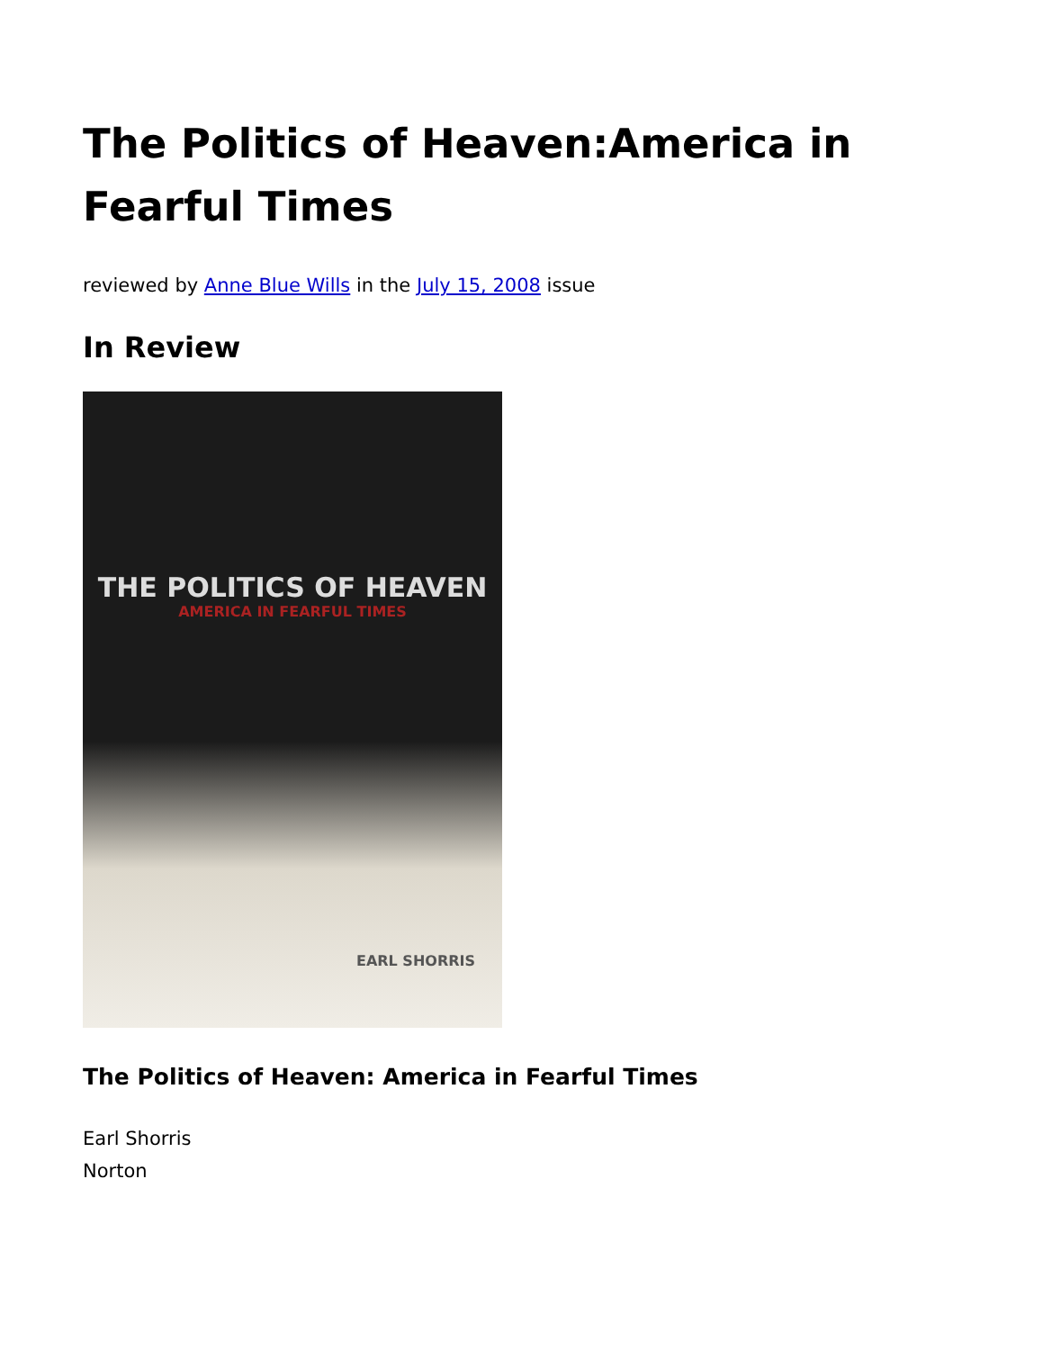The Politics of Heaven:America in Fearful Times
reviewed by Anne Blue Wills in the July 15, 2008 issue
In Review
THE POLITICS OF HEAVEN
AMERICA IN FEARFUL TIMES
EARL SHORRIS
The Politics of Heaven: America in Fearful Times
Earl Shorris
Norton